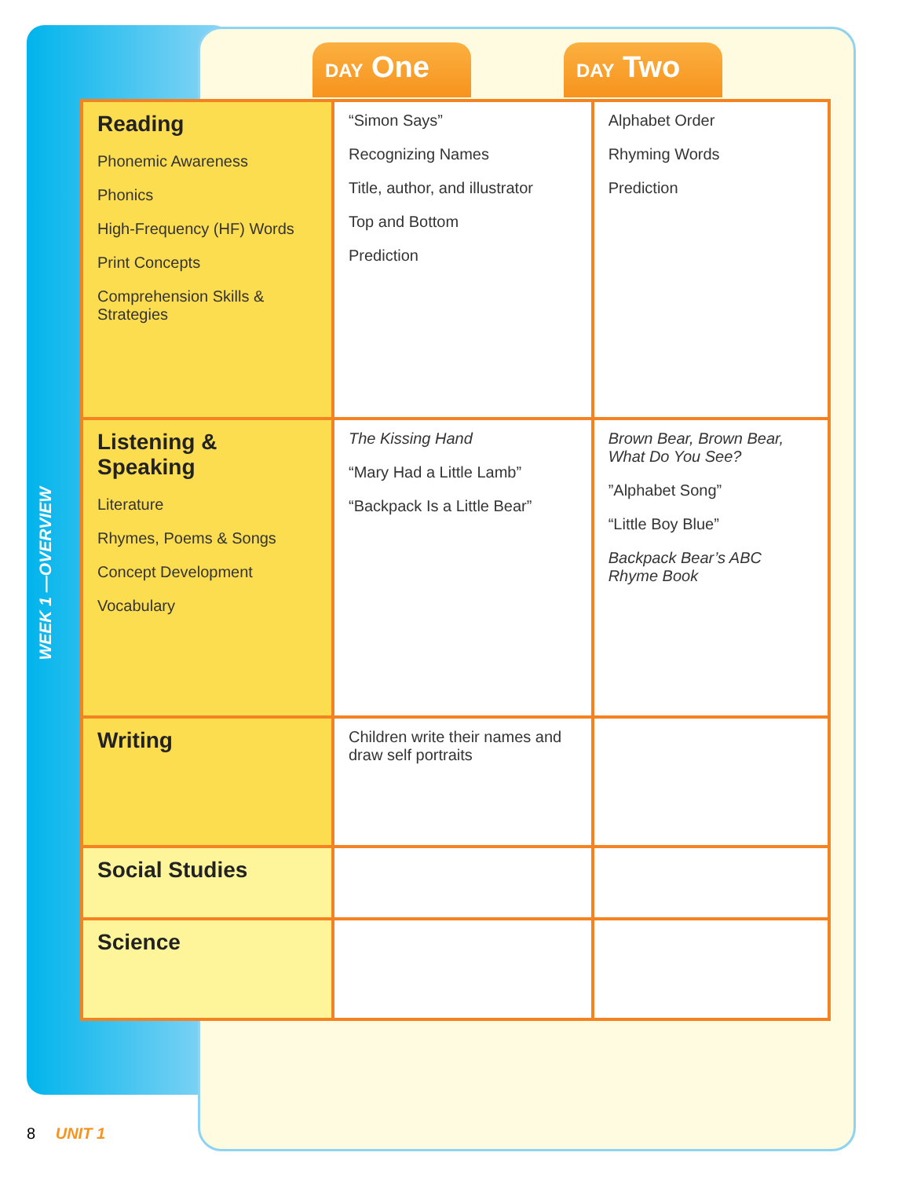WEEK 1 —OVERVIEW
DAY One
DAY Two
| Reading Phonemic Awareness Phonics High-Frequency (HF) Words Print Concepts Comprehension Skills & Strategies | “Simon Says” Recognizing Names Title, author, and illustrator Top and Bottom Prediction | Alphabet Order Rhyming Words Prediction |
| Listening & Speaking Literature Rhymes, Poems & Songs Concept Development Vocabulary | The Kissing Hand “Mary Had a Little Lamb” “Backpack Is a Little Bear” | Brown Bear, Brown Bear, What Do You See? ”Alphabet Song” “Little Boy Blue” Backpack Bear’s ABC Rhyme Book |
| Writing | Children write their names and draw self portraits | |
| Social Studies | | |
| Science | | |
8 UNIT 1